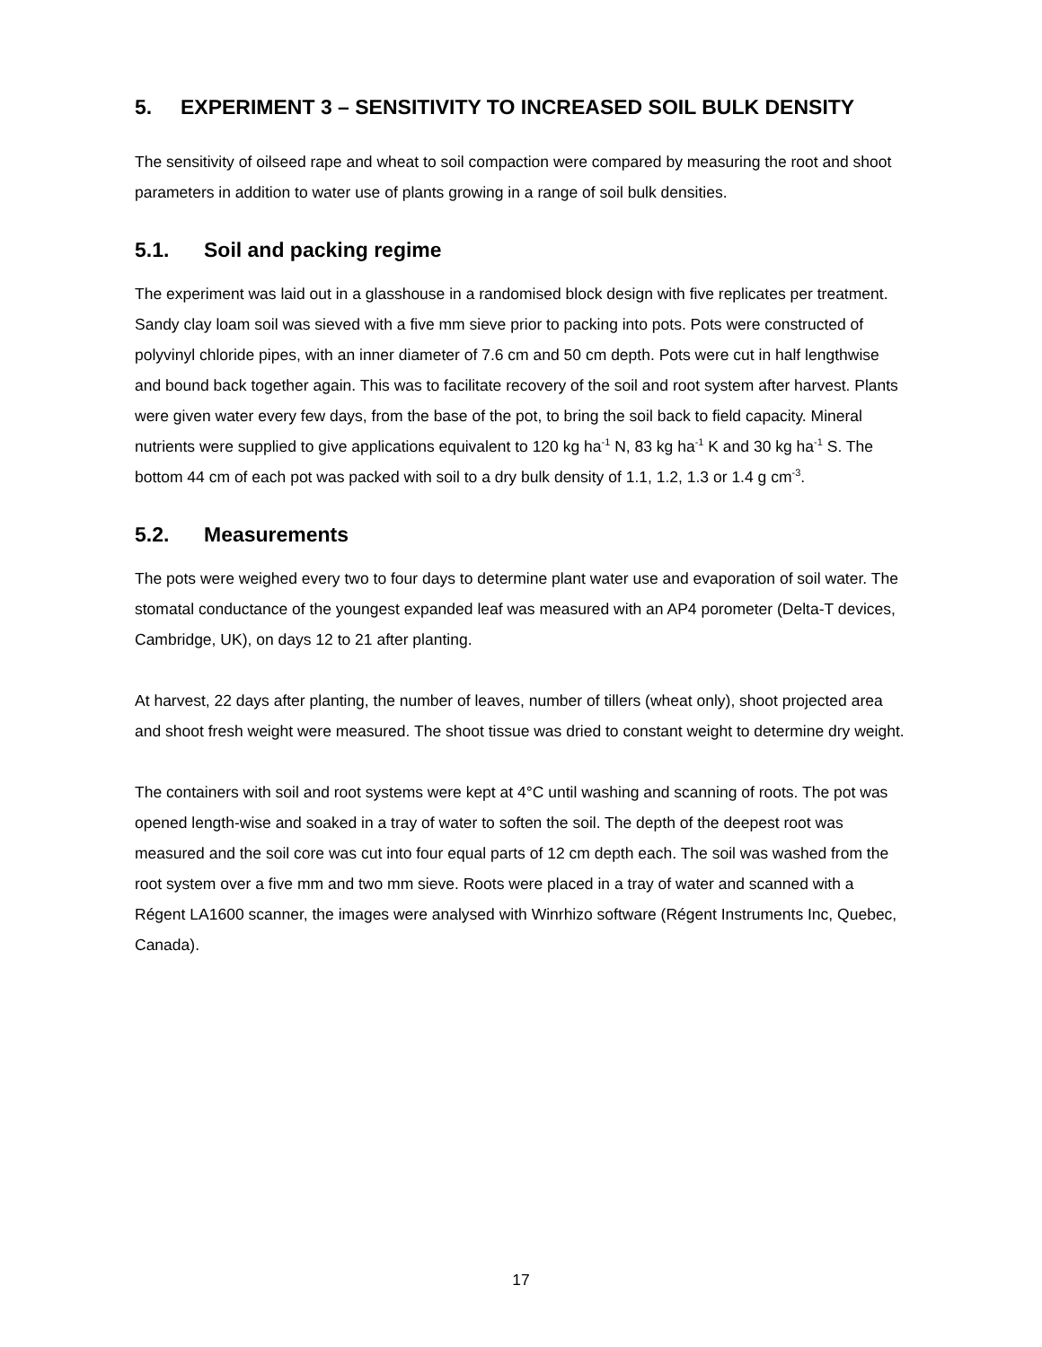5. EXPERIMENT 3 – SENSITIVITY TO INCREASED SOIL BULK DENSITY
The sensitivity of oilseed rape and wheat to soil compaction were compared by measuring the root and shoot parameters in addition to water use of plants growing in a range of soil bulk densities.
5.1. Soil and packing regime
The experiment was laid out in a glasshouse in a randomised block design with five replicates per treatment. Sandy clay loam soil was sieved with a five mm sieve prior to packing into pots. Pots were constructed of polyvinyl chloride pipes, with an inner diameter of 7.6 cm and 50 cm depth. Pots were cut in half lengthwise and bound back together again. This was to facilitate recovery of the soil and root system after harvest. Plants were given water every few days, from the base of the pot, to bring the soil back to field capacity. Mineral nutrients were supplied to give applications equivalent to 120 kg ha<sup>-1</sup> N, 83 kg ha<sup>-1</sup> K and 30 kg ha<sup>-1</sup> S. The bottom 44 cm of each pot was packed with soil to a dry bulk density of 1.1, 1.2, 1.3 or 1.4 g cm<sup>-3</sup>.
5.2. Measurements
The pots were weighed every two to four days to determine plant water use and evaporation of soil water. The stomatal conductance of the youngest expanded leaf was measured with an AP4 porometer (Delta-T devices, Cambridge, UK), on days 12 to 21 after planting.
At harvest, 22 days after planting, the number of leaves, number of tillers (wheat only), shoot projected area and shoot fresh weight were measured. The shoot tissue was dried to constant weight to determine dry weight.
The containers with soil and root systems were kept at 4°C until washing and scanning of roots. The pot was opened length-wise and soaked in a tray of water to soften the soil. The depth of the deepest root was measured and the soil core was cut into four equal parts of 12 cm depth each. The soil was washed from the root system over a five mm and two mm sieve. Roots were placed in a tray of water and scanned with a Régent LA1600 scanner, the images were analysed with Winrhizo software (Régent Instruments Inc, Quebec, Canada).
17